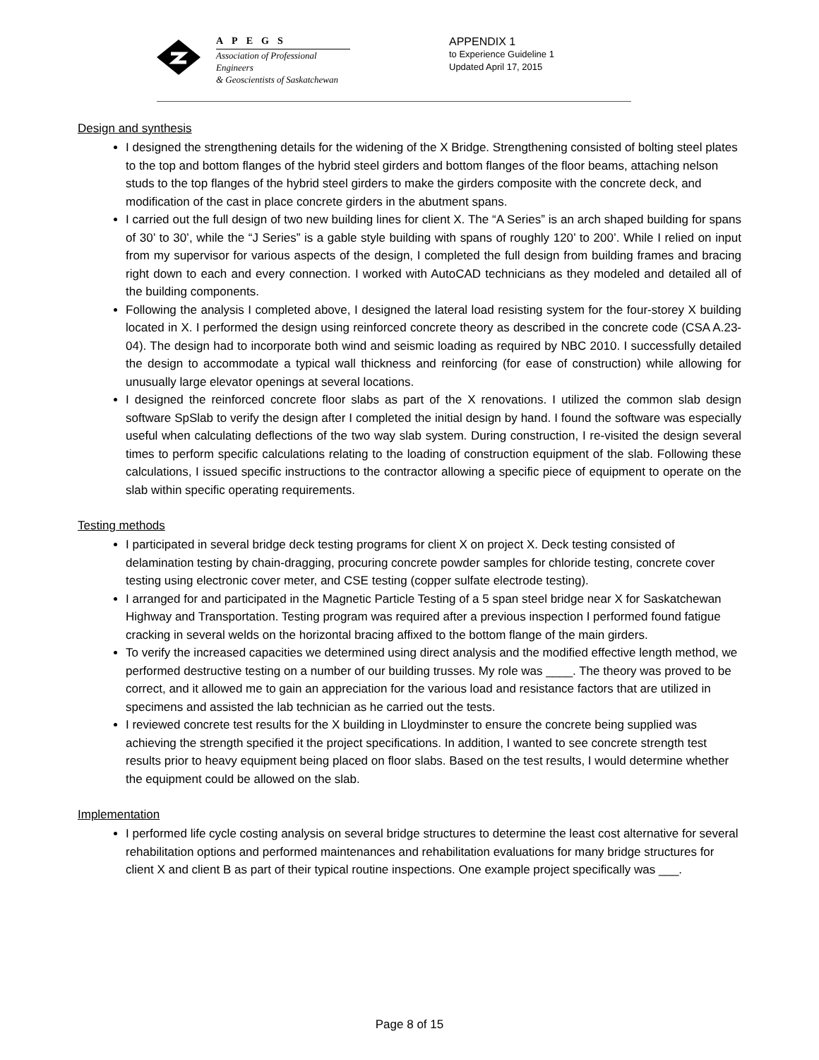APEGS
Association of Professional Engineers
& Geoscientists of Saskatchewan
APPENDIX 1
to Experience Guideline 1
Updated April 17, 2015
Design and synthesis
I designed the strengthening details for the widening of the X Bridge. Strengthening consisted of bolting steel plates to the top and bottom flanges of the hybrid steel girders and bottom flanges of the floor beams, attaching nelson studs to the top flanges of the hybrid steel girders to make the girders composite with the concrete deck, and modification of the cast in place concrete girders in the abutment spans.
I carried out the full design of two new building lines for client X. The “A Series” is an arch shaped building for spans of 30’ to 30’, while the “J Series” is a gable style building with spans of roughly 120’ to 200’. While I relied on input from my supervisor for various aspects of the design, I completed the full design from building frames and bracing right down to each and every connection. I worked with AutoCAD technicians as they modeled and detailed all of the building components.
Following the analysis I completed above, I designed the lateral load resisting system for the four-storey X building located in X. I performed the design using reinforced concrete theory as described in the concrete code (CSA A.23-04). The design had to incorporate both wind and seismic loading as required by NBC 2010. I successfully detailed the design to accommodate a typical wall thickness and reinforcing (for ease of construction) while allowing for unusually large elevator openings at several locations.
I designed the reinforced concrete floor slabs as part of the X renovations. I utilized the common slab design software SpSlab to verify the design after I completed the initial design by hand. I found the software was especially useful when calculating deflections of the two way slab system. During construction, I re-visited the design several times to perform specific calculations relating to the loading of construction equipment of the slab. Following these calculations, I issued specific instructions to the contractor allowing a specific piece of equipment to operate on the slab within specific operating requirements.
Testing methods
I participated in several bridge deck testing programs for client X on project X. Deck testing consisted of delamination testing by chain-dragging, procuring concrete powder samples for chloride testing, concrete cover testing using electronic cover meter, and CSE testing (copper sulfate electrode testing).
I arranged for and participated in the Magnetic Particle Testing of a 5 span steel bridge near X for Saskatchewan Highway and Transportation. Testing program was required after a previous inspection I performed found fatigue cracking in several welds on the horizontal bracing affixed to the bottom flange of the main girders.
To verify the increased capacities we determined using direct analysis and the modified effective length method, we performed destructive testing on a number of our building trusses. My role was ____. The theory was proved to be correct, and it allowed me to gain an appreciation for the various load and resistance factors that are utilized in specimens and assisted the lab technician as he carried out the tests.
I reviewed concrete test results for the X building in Lloydminster to ensure the concrete being supplied was achieving the strength specified it the project specifications. In addition, I wanted to see concrete strength test results prior to heavy equipment being placed on floor slabs. Based on the test results, I would determine whether the equipment could be allowed on the slab.
Implementation
I performed life cycle costing analysis on several bridge structures to determine the least cost alternative for several rehabilitation options and performed maintenances and rehabilitation evaluations for many bridge structures for client X and client B as part of their typical routine inspections. One example project specifically was ___.
Page 8 of 15